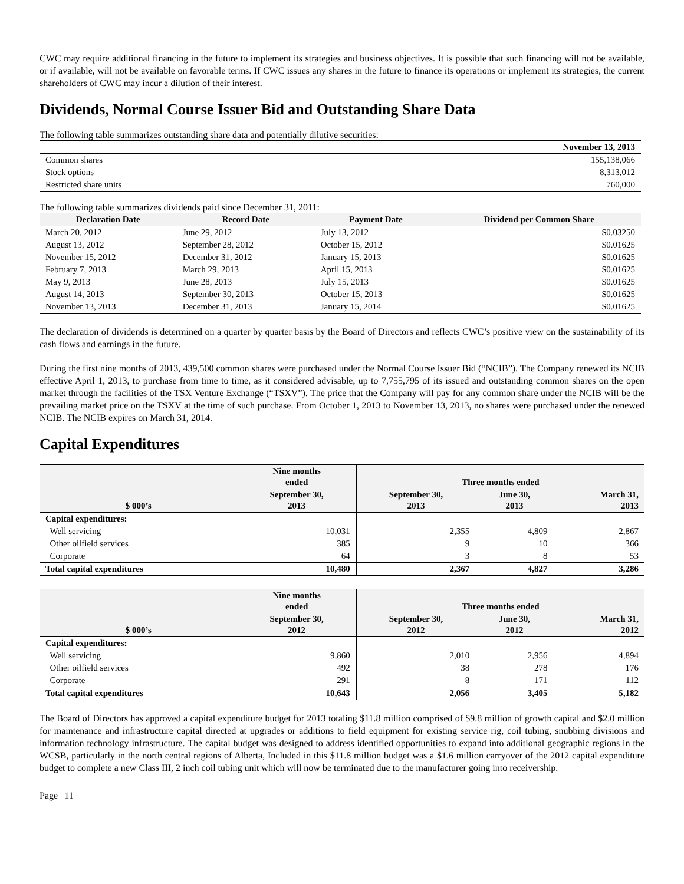CWC may require additional financing in the future to implement its strategies and business objectives. It is possible that such financing will not be available, or if available, will not be available on favorable terms. If CWC issues any shares in the future to finance its operations or implement its strategies, the current shareholders of CWC may incur a dilution of their interest.
Dividends, Normal Course Issuer Bid and Outstanding Share Data
The following table summarizes outstanding share data and potentially dilutive securities:
| | November 13, 2013 |
| Common shares | 155,138,066 |
| Stock options | 8,313,012 |
| Restricted share units | 760,000 |
The following table summarizes dividends paid since December 31, 2011:
| Declaration Date | Record Date | Payment Date | Dividend per Common Share |
| --- | --- | --- | --- |
| March 20, 2012 | June 29, 2012 | July 13, 2012 | $0.03250 |
| August 13, 2012 | September 28, 2012 | October 15, 2012 | $0.01625 |
| November 15, 2012 | December 31, 2012 | January 15, 2013 | $0.01625 |
| February 7, 2013 | March 29, 2013 | April 15, 2013 | $0.01625 |
| May 9, 2013 | June 28, 2013 | July 15, 2013 | $0.01625 |
| August 14, 2013 | September 30, 2013 | October 15, 2013 | $0.01625 |
| November 13, 2013 | December 31, 2013 | January 15, 2014 | $0.01625 |
The declaration of dividends is determined on a quarter by quarter basis by the Board of Directors and reflects CWC’s positive view on the sustainability of its cash flows and earnings in the future.
During the first nine months of 2013, 439,500 common shares were purchased under the Normal Course Issuer Bid (“NCIB”). The Company renewed its NCIB effective April 1, 2013, to purchase from time to time, as it considered advisable, up to 7,755,795 of its issued and outstanding common shares on the open market through the facilities of the TSX Venture Exchange (“TSXV”). The price that the Company will pay for any common share under the NCIB will be the prevailing market price on the TSXV at the time of such purchase. From October 1, 2013 to November 13, 2013, no shares were purchased under the renewed NCIB. The NCIB expires on March 31, 2014.
Capital Expenditures
| | Nine months ended | Three months ended | | |
| --- | --- | --- | --- | --- |
| $ 000’s | September 30, 2013 | September 30, 2013 | June 30, 2013 | March 31, 2013 |
| Capital expenditures: | | | | |
| Well servicing | 10,031 | 2,355 | 4,809 | 2,867 |
| Other oilfield services | 385 | 9 | 10 | 366 |
| Corporate | 64 | 3 | 8 | 53 |
| Total capital expenditures | 10,480 | 2,367 | 4,827 | 3,286 |
| | Nine months ended | Three months ended | | |
| --- | --- | --- | --- | --- |
| $ 000’s | September 30, 2012 | September 30, 2012 | June 30, 2012 | March 31, 2012 |
| Capital expenditures: | | | | |
| Well servicing | 9,860 | 2,010 | 2,956 | 4,894 |
| Other oilfield services | 492 | 38 | 278 | 176 |
| Corporate | 291 | 8 | 171 | 112 |
| Total capital expenditures | 10,643 | 2,056 | 3,405 | 5,182 |
The Board of Directors has approved a capital expenditure budget for 2013 totaling $11.8 million comprised of $9.8 million of growth capital and $2.0 million for maintenance and infrastructure capital directed at upgrades or additions to field equipment for existing service rig, coil tubing, snubbing divisions and information technology infrastructure. The capital budget was designed to address identified opportunities to expand into additional geographic regions in the WCSB, particularly in the north central regions of Alberta, Included in this $11.8 million budget was a $1.6 million carryover of the 2012 capital expenditure budget to complete a new Class III, 2 inch coil tubing unit which will now be terminated due to the manufacturer going into receivership.
Page | 11